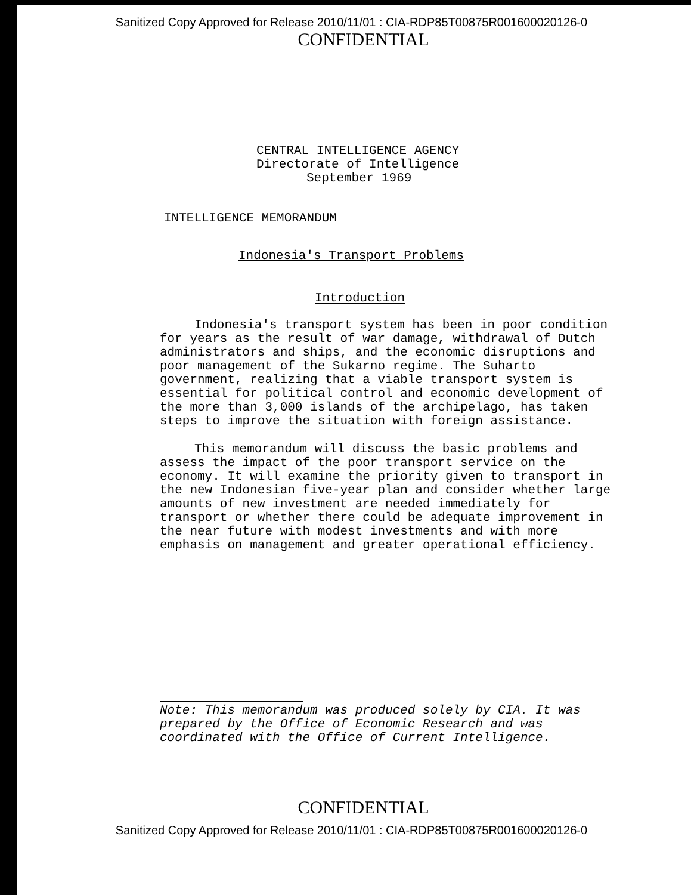Sanitized Copy Approved for Release 2010/11/01 : CIA-RDP85T00875R001600020126-0
CONFIDENTIAL
CENTRAL INTELLIGENCE AGENCY
Directorate of Intelligence
September 1969
INTELLIGENCE MEMORANDUM
Indonesia's Transport Problems
Introduction
Indonesia's transport system has been in poor condition for years as the result of war damage, withdrawal of Dutch administrators and ships, and the economic disruptions and poor management of the Sukarno regime. The Suharto government, realizing that a viable transport system is essential for political control and economic development of the more than 3,000 islands of the archipelago, has taken steps to improve the situation with foreign assistance.
This memorandum will discuss the basic problems and assess the impact of the poor transport service on the economy. It will examine the priority given to transport in the new Indonesian five-year plan and consider whether large amounts of new investment are needed immediately for transport or whether there could be adequate improvement in the near future with modest investments and with more emphasis on management and greater operational efficiency.
Note: This memorandum was produced solely by CIA. It was prepared by the Office of Economic Research and was coordinated with the Office of Current Intelligence.
CONFIDENTIAL
Sanitized Copy Approved for Release 2010/11/01 : CIA-RDP85T00875R001600020126-0